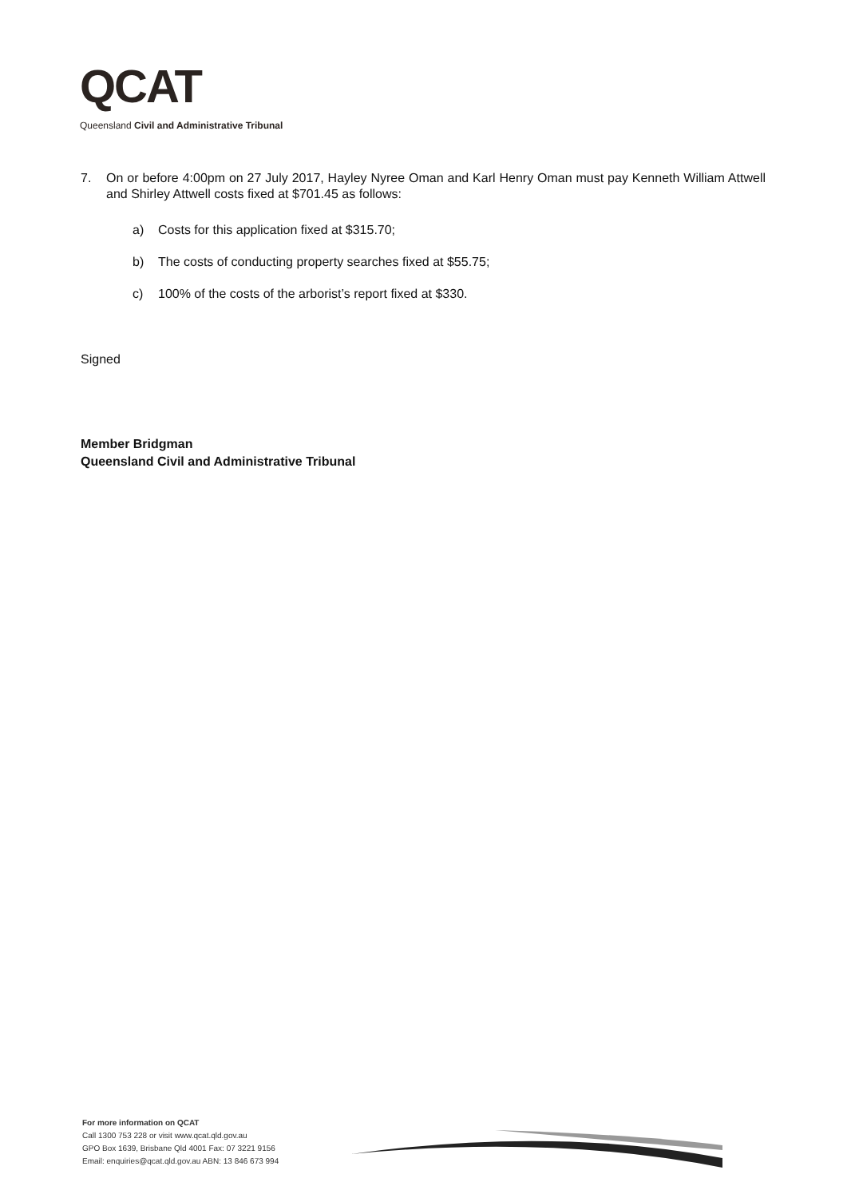QCAT
Queensland Civil and Administrative Tribunal
7. On or before 4:00pm on 27 July 2017, Hayley Nyree Oman and Karl Henry Oman must pay Kenneth William Attwell and Shirley Attwell costs fixed at $701.45 as follows:
a) Costs for this application fixed at $315.70;
b) The costs of conducting property searches fixed at $55.75;
c) 100% of the costs of the arborist’s report fixed at $330.
Signed
Member Bridgman
Queensland Civil and Administrative Tribunal
For more information on QCAT
Call 1300 753 228 or visit www.qcat.qld.gov.au
GPO Box 1639, Brisbane Qld 4001 Fax: 07 3221 9156
Email: enquiries@qcat.qld.gov.au ABN: 13 846 673 994